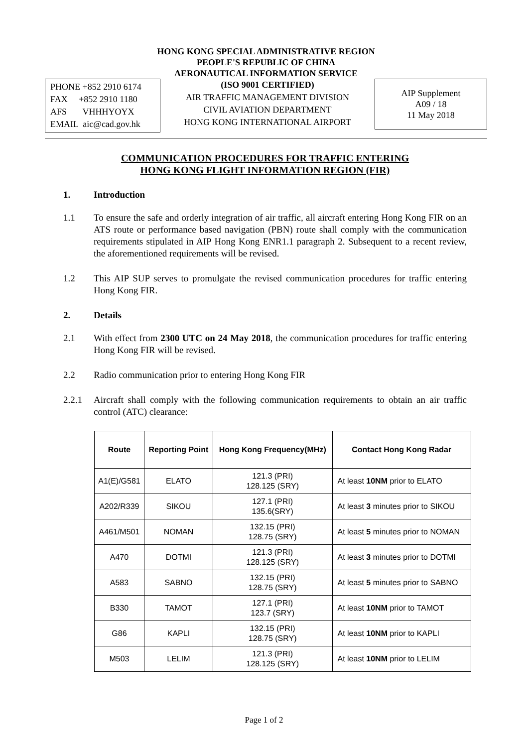HONG KONG SPECIAL ADMINISTRATIVE REGION
PEOPLE'S REPUBLIC OF CHINA
AERONAUTICAL INFORMATION SERVICE
PHONE +852 2910 6174
FAX +852 2910 1180
AFS VHHHYOYX
EMAIL aic@cad.gov.hk
(ISO 9001 CERTIFIED)
AIR TRAFFIC MANAGEMENT DIVISION
CIVIL AVIATION DEPARTMENT
HONG KONG INTERNATIONAL AIRPORT
AIP Supplement
A09 / 18
11 May 2018
COMMUNICATION PROCEDURES FOR TRAFFIC ENTERING
HONG KONG FLIGHT INFORMATION REGION (FIR)
1. Introduction
1.1 To ensure the safe and orderly integration of air traffic, all aircraft entering Hong Kong FIR on an ATS route or performance based navigation (PBN) route shall comply with the communication requirements stipulated in AIP Hong Kong ENR1.1 paragraph 2. Subsequent to a recent review, the aforementioned requirements will be revised.
1.2 This AIP SUP serves to promulgate the revised communication procedures for traffic entering Hong Kong FIR.
2. Details
2.1 With effect from 2300 UTC on 24 May 2018, the communication procedures for traffic entering Hong Kong FIR will be revised.
2.2 Radio communication prior to entering Hong Kong FIR
2.2.1 Aircraft shall comply with the following communication requirements to obtain an air traffic control (ATC) clearance:
| Route | Reporting Point | Hong Kong Frequency(MHz) | Contact Hong Kong Radar |
| --- | --- | --- | --- |
| A1(E)/G581 | ELATO | 121.3 (PRI) 128.125 (SRY) | At least 10NM prior to ELATO |
| A202/R339 | SIKOU | 127.1 (PRI) 135.6(SRY) | At least 3 minutes prior to SIKOU |
| A461/M501 | NOMAN | 132.15 (PRI) 128.75 (SRY) | At least 5 minutes prior to NOMAN |
| A470 | DOTMI | 121.3 (PRI) 128.125 (SRY) | At least 3 minutes prior to DOTMI |
| A583 | SABNO | 132.15 (PRI) 128.75 (SRY) | At least 5 minutes prior to SABNO |
| B330 | TAMOT | 127.1 (PRI) 123.7 (SRY) | At least 10NM prior to TAMOT |
| G86 | KAPLI | 132.15 (PRI) 128.75 (SRY) | At least 10NM prior to KAPLI |
| M503 | LELIM | 121.3 (PRI) 128.125 (SRY) | At least 10NM prior to LELIM |
Page 1 of 2